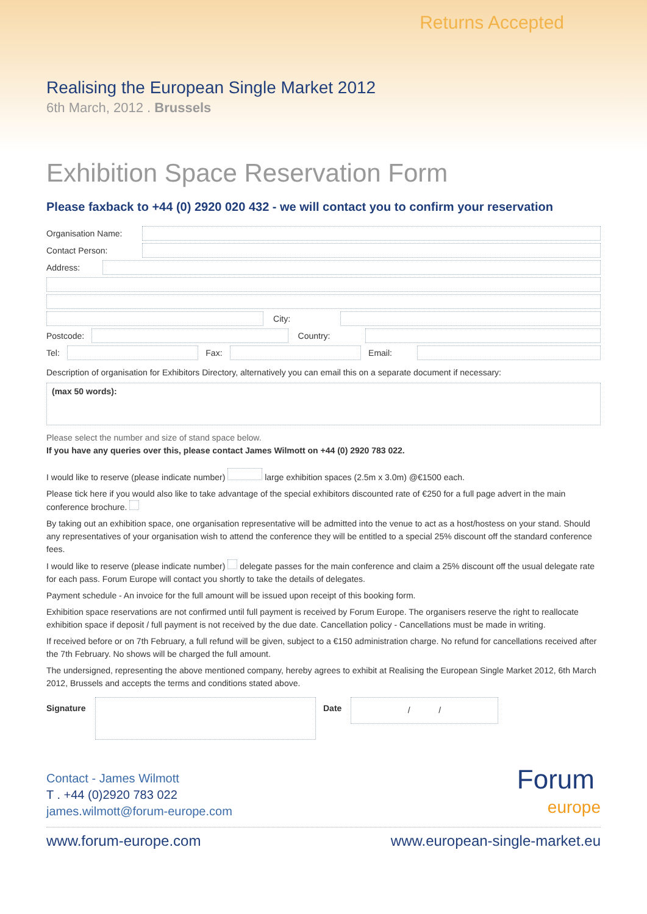Returns Accepted
Realising the European Single Market 2012
6th March, 2012 . Brussels
Exhibition Space Reservation Form
Please faxback to +44 (0) 2920 020 432 - we will contact you to confirm your reservation
Organisation Name:
Contact Person:
Address:
City:
Postcode: Country:
Tel: Fax: Email:
Description of organisation for Exhibitors Directory, alternatively you can email this on a separate document if necessary:
(max 50 words):
Please select the number and size of stand space below.
If you have any queries over this, please contact James Wilmott on +44 (0) 2920 783 022.
I would like to reserve (please indicate number) large exhibition spaces (2.5m x 3.0m) @€1500 each.
Please tick here if you would also like to take advantage of the special exhibitors discounted rate of €250 for a full page advert in the main conference brochure.
By taking out an exhibition space, one organisation representative will be admitted into the venue to act as a host/hostess on your stand. Should any representatives of your organisation wish to attend the conference they will be entitled to a special 25% discount off the standard conference fees.
I would like to reserve (please indicate number) delegate passes for the main conference and claim a 25% discount off the usual delegate rate for each pass. Forum Europe will contact you shortly to take the details of delegates.
Payment schedule - An invoice for the full amount will be issued upon receipt of this booking form.
Exhibition space reservations are not confirmed until full payment is received by Forum Europe. The organisers reserve the right to reallocate exhibition space if deposit / full payment is not received by the due date. Cancellation policy - Cancellations must be made in writing.
If received before or on 7th February, a full refund will be given, subject to a €150 administration charge. No refund for cancellations received after the 7th February. No shows will be charged the full amount.
The undersigned, representing the above mentioned company, hereby agrees to exhibit at Realising the European Single Market 2012, 6th March 2012, Brussels and accepts the terms and conditions stated above.
Signature Date
/ /
Contact - James Wilmott
T . +44 (0)2920 783 022
james.wilmott@forum-europe.com
Forum
europe
www.forum-europe.com www.european-single-market.eu